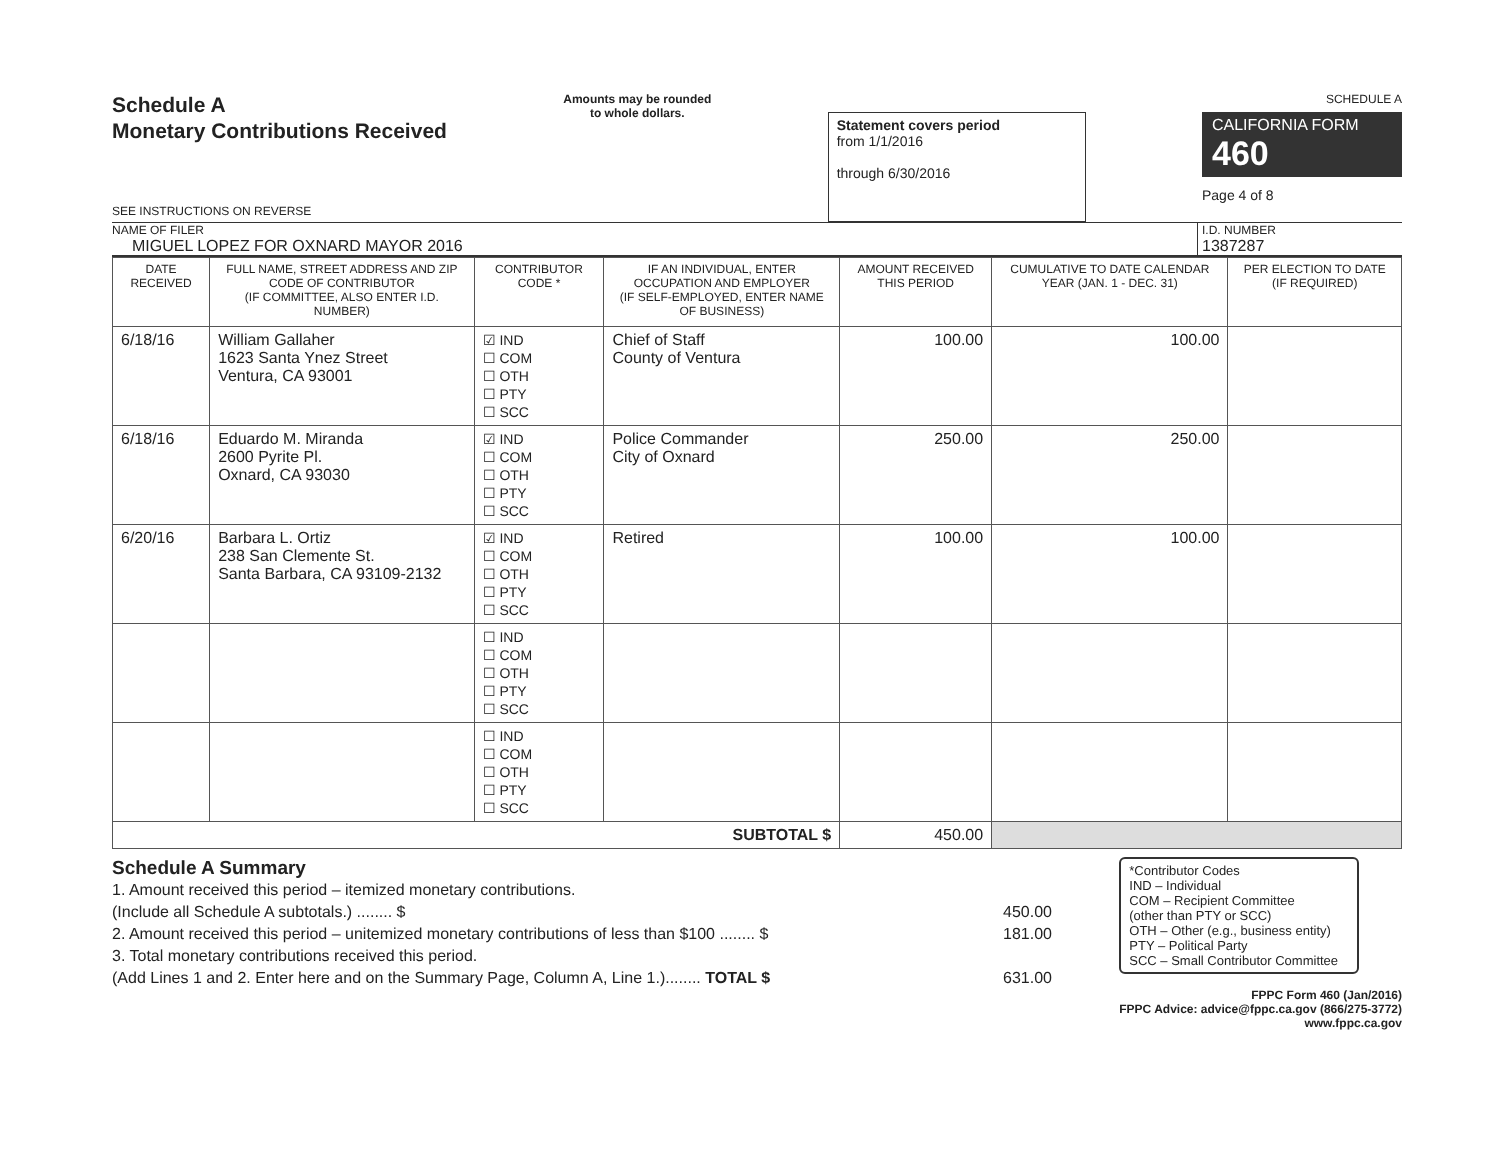Schedule A
Monetary Contributions Received
SEE INSTRUCTIONS ON REVERSE
Amounts may be rounded
to whole dollars.
Statement covers period
from 1/1/2016
through 6/30/2016
SCHEDULE A
CALIFORNIA FORM 460
Page 4 of 8
NAME OF FILER
MIGUEL LOPEZ FOR OXNARD MAYOR 2016
I.D. NUMBER
1387287
| DATE RECEIVED | FULL NAME, STREET ADDRESS AND ZIP CODE OF CONTRIBUTOR (IF COMMITTEE, ALSO ENTER I.D. NUMBER) | CONTRIBUTOR CODE * | IF AN INDIVIDUAL, ENTER OCCUPATION AND EMPLOYER (IF SELF-EMPLOYED, ENTER NAME OF BUSINESS) | AMOUNT RECEIVED THIS PERIOD | CUMULATIVE TO DATE CALENDAR YEAR (JAN. 1 - DEC. 31) | PER ELECTION TO DATE (IF REQUIRED) |
| --- | --- | --- | --- | --- | --- | --- |
| 6/18/16 | William Gallaher 1623 Santa Ynez Street Ventura, CA 93001 | ☑ IND ☐ COM ☐ OTH ☐ PTY ☐ SCC | Chief of Staff County of Ventura | 100.00 | 100.00 | |
| 6/18/16 | Eduardo M. Miranda 2600 Pyrite Pl. Oxnard, CA 93030 | ☑ IND ☐ COM ☐ OTH ☐ PTY ☐ SCC | Police Commander City of Oxnard | 250.00 | 250.00 | |
| 6/20/16 | Barbara L. Ortiz 238 San Clemente St. Santa Barbara, CA 93109-2132 | ☑ IND ☐ COM ☐ OTH ☐ PTY ☐ SCC | Retired | 100.00 | 100.00 | |
| | | ☐ IND ☐ COM ☐ OTH ☐ PTY ☐ SCC | | | | |
| | | ☐ IND ☐ COM ☐ OTH ☐ PTY ☐ SCC | | | | |
| SUBTOTAL $ | | | | 450.00 | | |
Schedule A Summary
1. Amount received this period – itemized monetary contributions.
(Include all Schedule A subtotals.) ........ $
450.00
2. Amount received this period – unitemized monetary contributions of less than $100 ........ $
181.00
3. Total monetary contributions received this period.
(Add Lines 1 and 2. Enter here and on the Summary Page, Column A, Line 1.)........ TOTAL $
631.00
*Contributor Codes
IND – Individual
COM – Recipient Committee
(other than PTY or SCC)
OTH – Other (e.g., business entity)
PTY – Political Party
SCC – Small Contributor Committee
FPPC Form 460 (Jan/2016)
FPPC Advice: advice@fppc.ca.gov (866/275-3772)
www.fppc.ca.gov